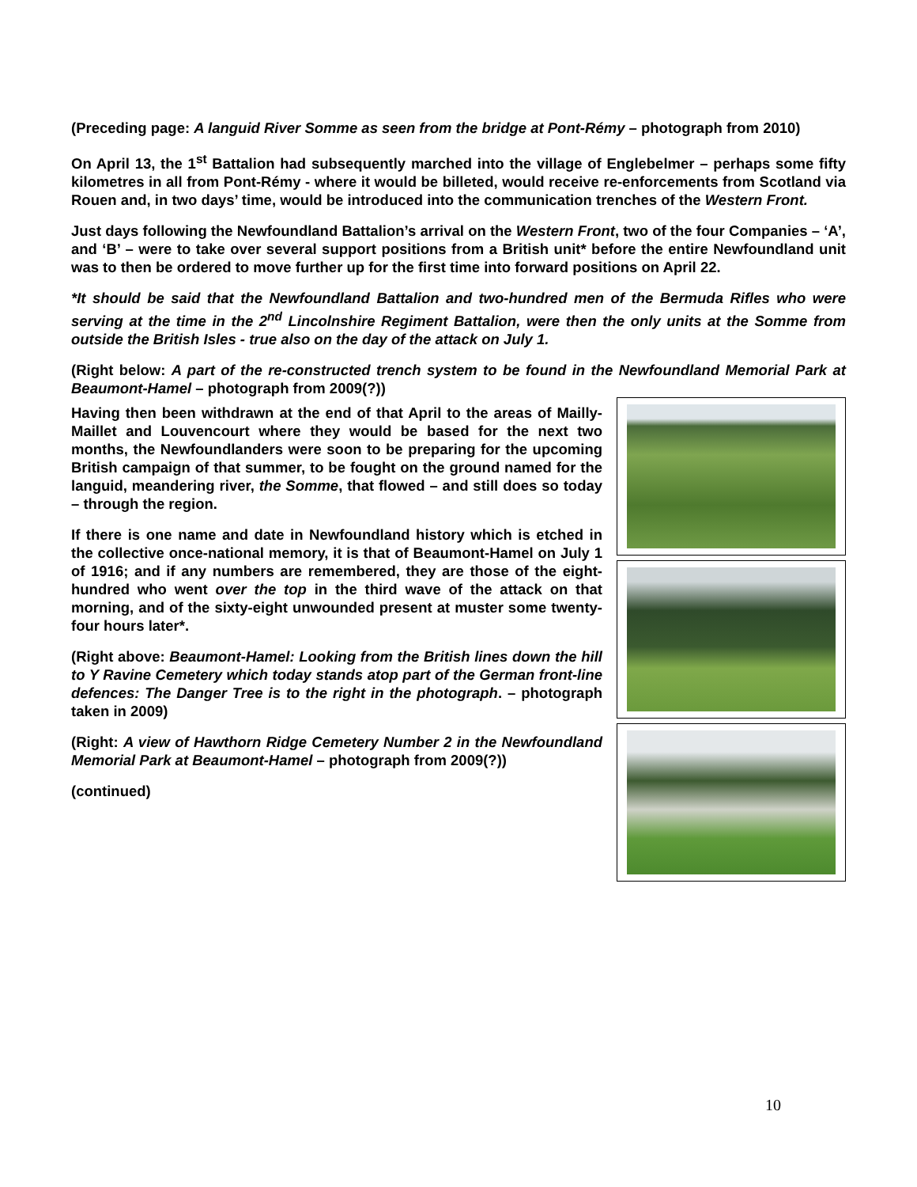(Preceding page: A languid River Somme as seen from the bridge at Pont-Rémy – photograph from 2010)
On April 13, the 1<sup>st</sup> Battalion had subsequently marched into the village of Englebelmer – perhaps some fifty kilometres in all from Pont-Rémy - where it would be billeted, would receive re-enforcements from Scotland via Rouen and, in two days’ time, would be introduced into the communication trenches of the Western Front.
Just days following the Newfoundland Battalion’s arrival on the Western Front, two of the four Companies – ‘A’, and ‘B’ – were to take over several support positions from a British unit* before the entire Newfoundland unit was to then be ordered to move further up for the first time into forward positions on April 22.
*It should be said that the Newfoundland Battalion and two-hundred men of the Bermuda Rifles who were serving at the time in the 2<sup>nd</sup> Lincolnshire Regiment Battalion, were then the only units at the Somme from outside the British Isles - true also on the day of the attack on July 1.
(Right below: A part of the re-constructed trench system to be found in the Newfoundland Memorial Park at Beaumont-Hamel – photograph from 2009(?))
Having then been withdrawn at the end of that April to the areas of Mailly-Maillet and Louvencourt where they would be based for the next two months, the Newfoundlanders were soon to be preparing for the upcoming British campaign of that summer, to be fought on the ground named for the languid, meandering river, the Somme, that flowed – and still does so today – through the region.
If there is one name and date in Newfoundland history which is etched in the collective once-national memory, it is that of Beaumont-Hamel on July 1 of 1916; and if any numbers are remembered, they are those of the eight-hundred who went over the top in the third wave of the attack on that morning, and of the sixty-eight unwounded present at muster some twenty-four hours later*.
(Right above: Beaumont-Hamel: Looking from the British lines down the hill to Y Ravine Cemetery which today stands atop part of the German front-line defences: The Danger Tree is to the right in the photograph. – photograph taken in 2009)
(Right: A view of Hawthorn Ridge Cemetery Number 2 in the Newfoundland Memorial Park at Beaumont-Hamel – photograph from 2009(?))
(continued)
10